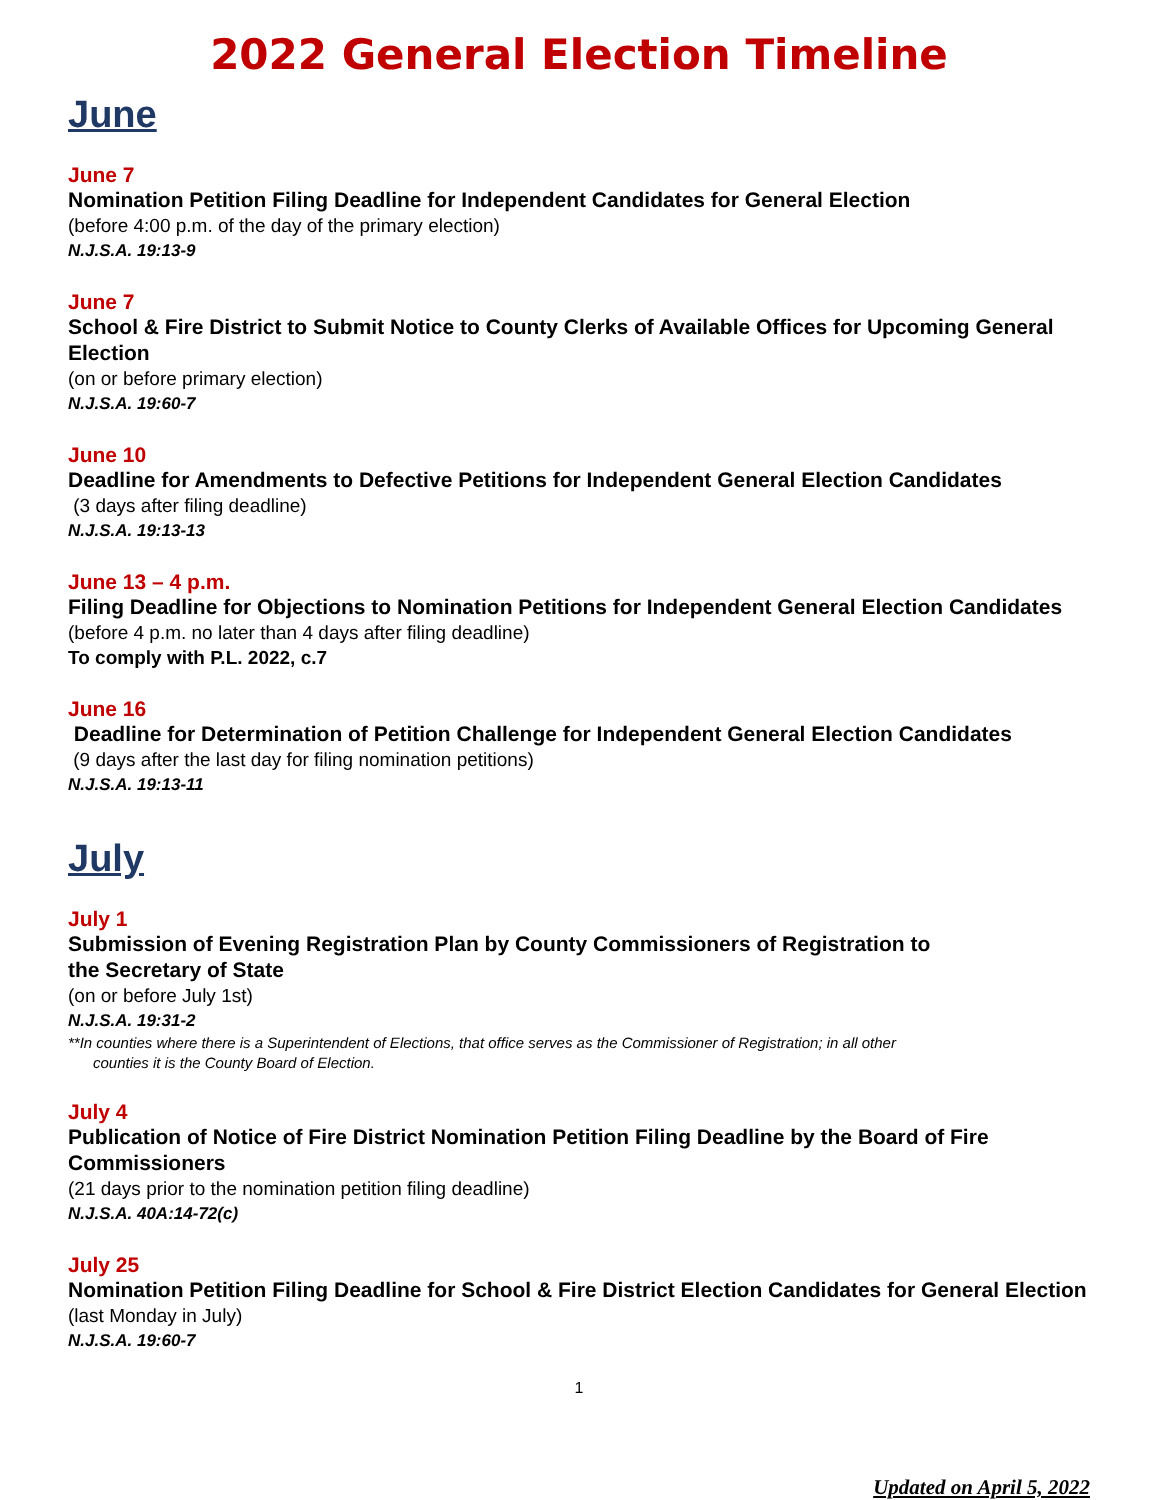2022 General Election Timeline
June
June 7
Nomination Petition Filing Deadline for Independent Candidates for General Election
(before 4:00 p.m. of the day of the primary election)
N.J.S.A. 19:13-9
June 7
School & Fire District to Submit Notice to County Clerks of Available Offices for Upcoming General Election
(on or before primary election)
N.J.S.A. 19:60-7
June 10
Deadline for Amendments to Defective Petitions for Independent General Election Candidates
(3 days after filing deadline)
N.J.S.A. 19:13-13
June 13 – 4 p.m.
Filing Deadline for Objections to Nomination Petitions for Independent General Election Candidates
(before 4 p.m. no later than 4 days after filing deadline)
To comply with P.L. 2022, c.7
June 16
Deadline for Determination of Petition Challenge for Independent General Election Candidates
(9 days after the last day for filing nomination petitions)
N.J.S.A. 19:13-11
July
July 1
Submission of Evening Registration Plan by County Commissioners of Registration to
the Secretary of State
(on or before July 1st)
N.J.S.A. 19:31-2
**In counties where there is a Superintendent of Elections, that office serves as the Commissioner of Registration; in all other
counties it is the County Board of Election.
July 4
Publication of Notice of Fire District Nomination Petition Filing Deadline by the Board of Fire Commissioners
(21 days prior to the nomination petition filing deadline)
N.J.S.A. 40A:14-72(c)
July 25
Nomination Petition Filing Deadline for School & Fire District Election Candidates for General Election
(last Monday in July)
N.J.S.A. 19:60-7
1
Updated on April 5, 2022